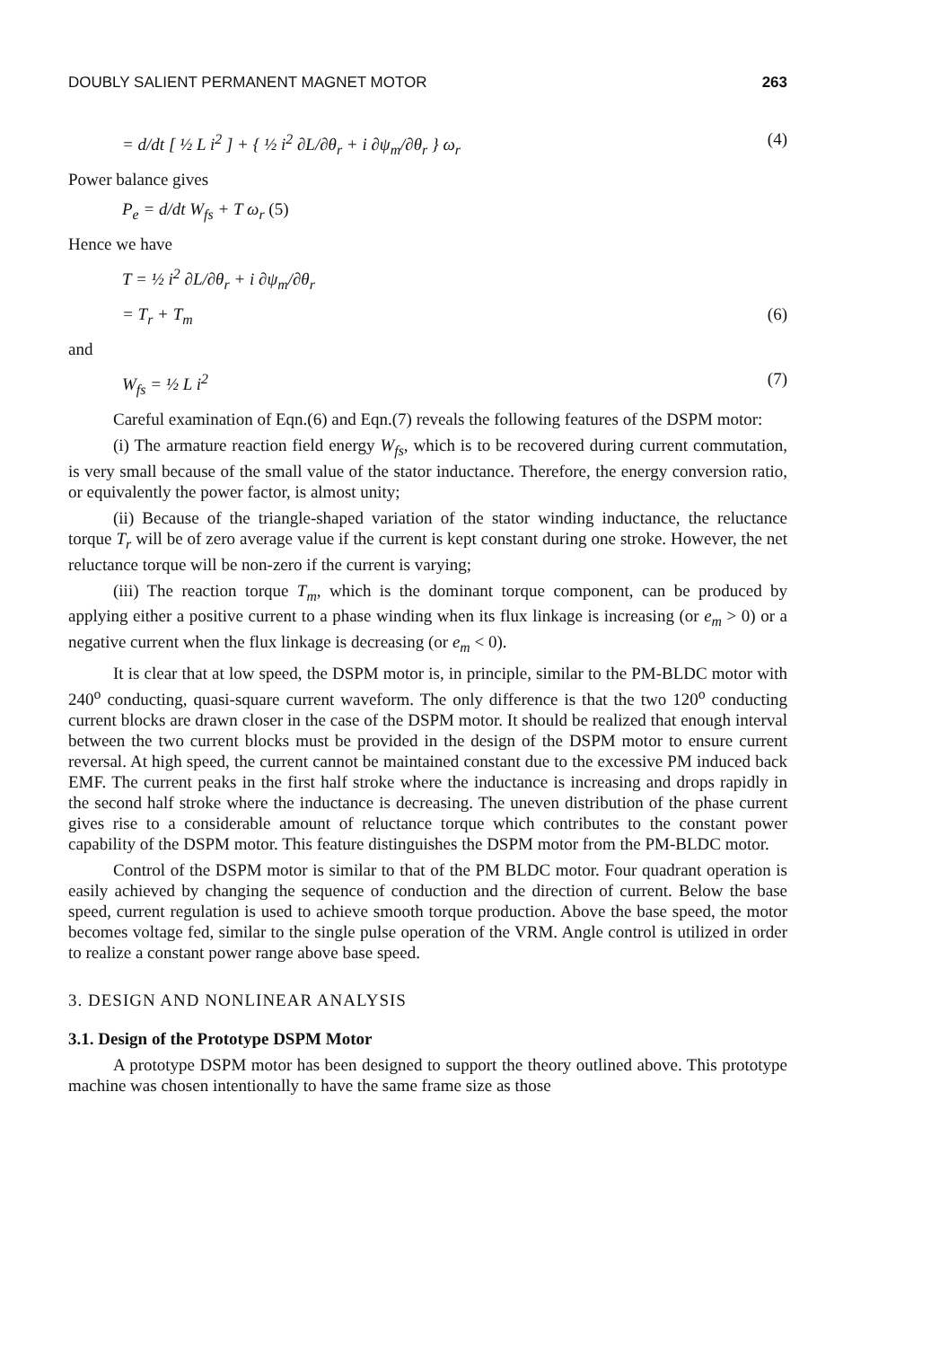DOUBLY SALIENT PERMANENT MAGNET MOTOR 263
= d/dt [ ½ L i<sup>2</sup> ] + { ½ i<sup>2</sup> ∂L/∂θ<sub>r</sub> + i ∂ψ<sub>m</sub>/∂θ<sub>r</sub> } ω<sub>r</sub> (4)
Power balance gives
P<sub>e</sub> = d/dt W<sub>fs</sub> + T ω<sub>r</sub> (5)
Hence we have
T = ½ i<sup>2</sup> ∂L/∂θ<sub>r</sub> + i ∂ψ<sub>m</sub>/∂θ<sub>r</sub>
= T<sub>r</sub> + T<sub>m</sub> (6)
and
W<sub>fs</sub> = ½ L i<sup>2</sup> (7)
Careful examination of Eqn.(6) and Eqn.(7) reveals the following features of the DSPM motor:
(i) The armature reaction field energy W<sub>fs</sub>, which is to be recovered during current commutation, is very small because of the small value of the stator inductance. Therefore, the energy conversion ratio, or equivalently the power factor, is almost unity;
(ii) Because of the triangle-shaped variation of the stator winding inductance, the reluctance torque T<sub>r</sub> will be of zero average value if the current is kept constant during one stroke. However, the net reluctance torque will be non-zero if the current is varying;
(iii) The reaction torque T<sub>m</sub>, which is the dominant torque component, can be produced by applying either a positive current to a phase winding when its flux linkage is increasing (or e<sub>m</sub> > 0) or a negative current when the flux linkage is decreasing (or e<sub>m</sub> < 0).
It is clear that at low speed, the DSPM motor is, in principle, similar to the PM-BLDC motor with 240<sup>o</sup> conducting, quasi-square current waveform. The only difference is that the two 120<sup>o</sup> conducting current blocks are drawn closer in the case of the DSPM motor. It should be realized that enough interval between the two current blocks must be provided in the design of the DSPM motor to ensure current reversal. At high speed, the current cannot be maintained constant due to the excessive PM induced back EMF. The current peaks in the first half stroke where the inductance is increasing and drops rapidly in the second half stroke where the inductance is decreasing. The uneven distribution of the phase current gives rise to a considerable amount of reluctance torque which contributes to the constant power capability of the DSPM motor. This feature distinguishes the DSPM motor from the PM-BLDC motor.
Control of the DSPM motor is similar to that of the PM BLDC motor. Four quadrant operation is easily achieved by changing the sequence of conduction and the direction of current. Below the base speed, current regulation is used to achieve smooth torque production. Above the base speed, the motor becomes voltage fed, similar to the single pulse operation of the VRM. Angle control is utilized in order to realize a constant power range above base speed.
3. DESIGN AND NONLINEAR ANALYSIS
3.1. Design of the Prototype DSPM Motor
A prototype DSPM motor has been designed to support the theory outlined above. This prototype machine was chosen intentionally to have the same frame size as those